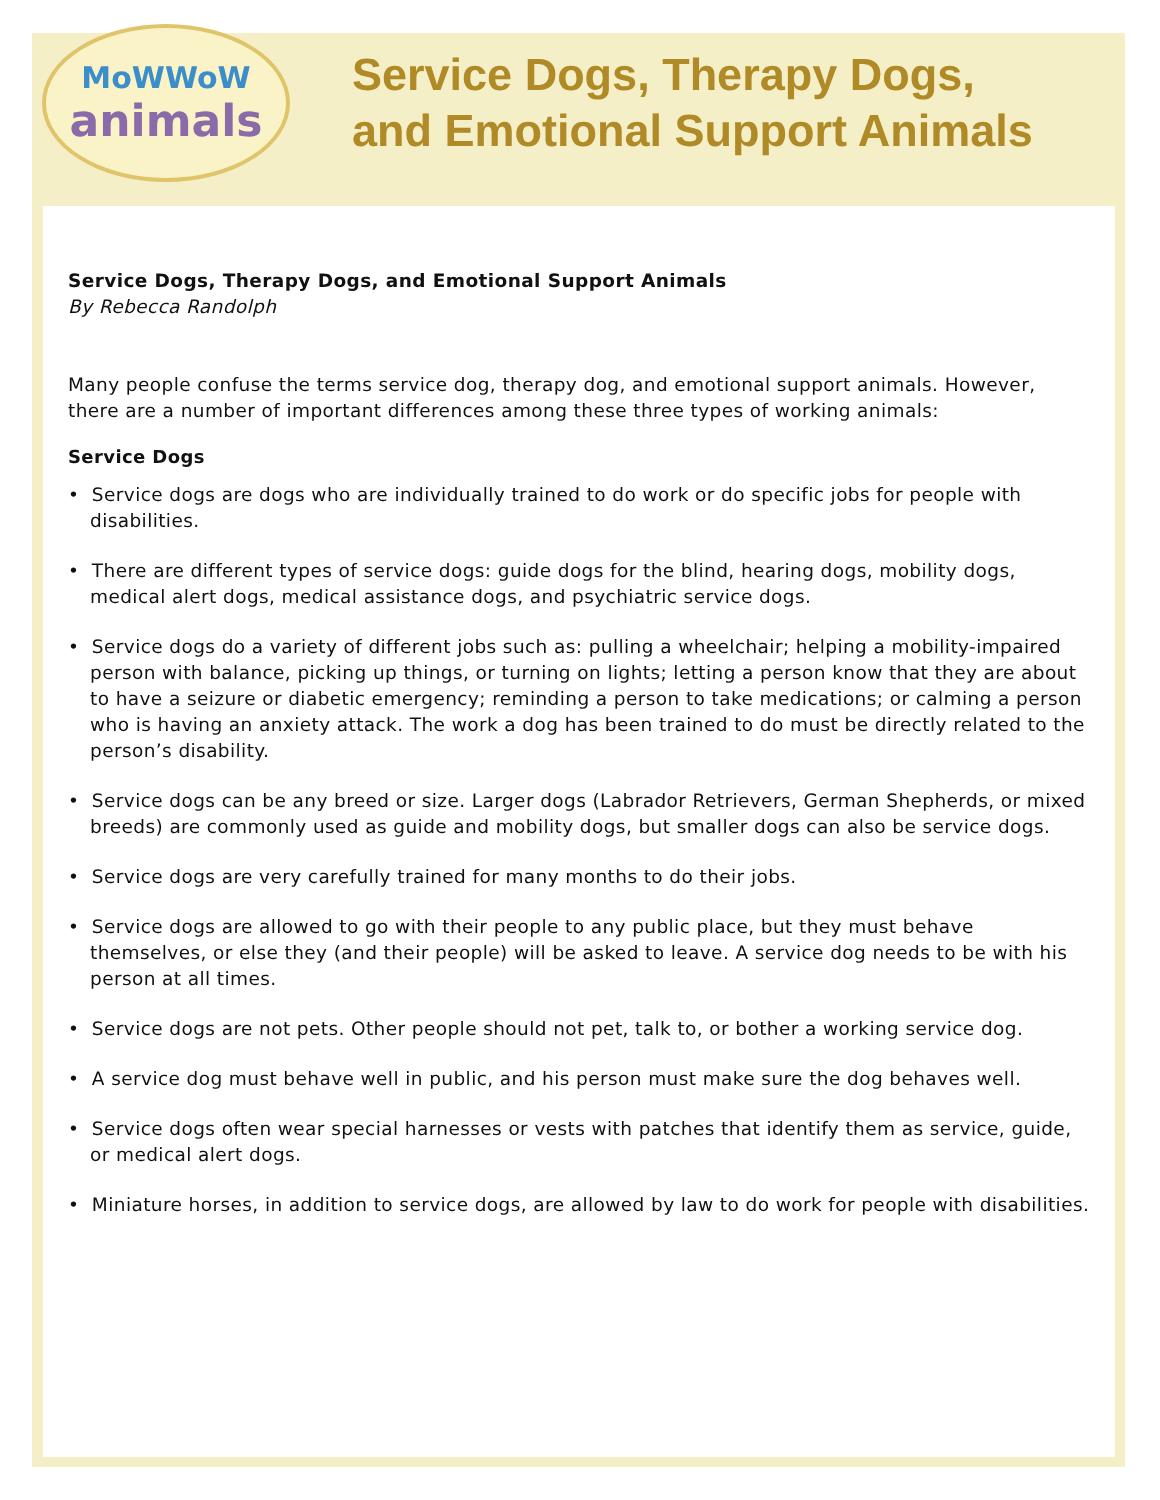MoWWoW
animals
Service Dogs, Therapy Dogs,
and Emotional Support Animals
Service Dogs, Therapy Dogs, and Emotional Support Animals
By Rebecca Randolph
Many people confuse the terms service dog, therapy dog, and emotional support animals. However, there are a number of important differences among these three types of working animals:
Service Dogs
• Service dogs are dogs who are individually trained to do work or do specific jobs for people with disabilities.
• There are different types of service dogs: guide dogs for the blind, hearing dogs, mobility dogs, medical alert dogs, medical assistance dogs, and psychiatric service dogs.
• Service dogs do a variety of different jobs such as: pulling a wheelchair; helping a mobility-impaired person with balance, picking up things, or turning on lights; letting a person know that they are about to have a seizure or diabetic emergency; reminding a person to take medications; or calming a person who is having an anxiety attack. The work a dog has been trained to do must be directly related to the person’s disability.
• Service dogs can be any breed or size. Larger dogs (Labrador Retrievers, German Shepherds, or mixed breeds) are commonly used as guide and mobility dogs, but smaller dogs can also be service dogs.
• Service dogs are very carefully trained for many months to do their jobs.
• Service dogs are allowed to go with their people to any public place, but they must behave themselves, or else they (and their people) will be asked to leave. A service dog needs to be with his person at all times.
• Service dogs are not pets. Other people should not pet, talk to, or bother a working service dog.
• A service dog must behave well in public, and his person must make sure the dog behaves well.
• Service dogs often wear special harnesses or vests with patches that identify them as service, guide, or medical alert dogs.
• Miniature horses, in addition to service dogs, are allowed by law to do work for people with disabilities.